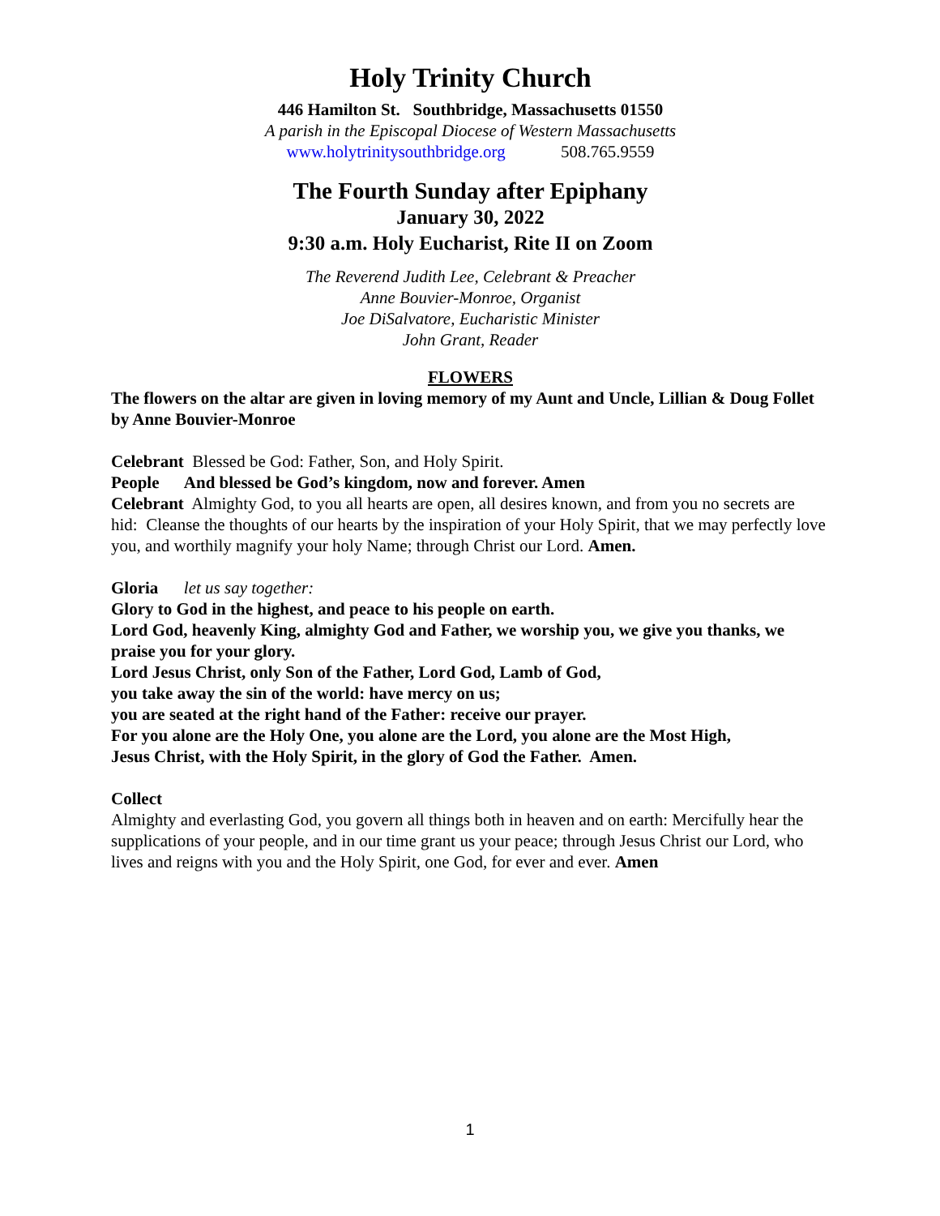Holy Trinity Church
446 Hamilton St. Southbridge, Massachusetts 01550
A parish in the Episcopal Diocese of Western Massachusetts
www.holytrinitysouthbridge.org 508.765.9559
The Fourth Sunday after Epiphany
January 30, 2022
9:30 a.m. Holy Eucharist, Rite II on Zoom
The Reverend Judith Lee, Celebrant & Preacher
Anne Bouvier-Monroe, Organist
Joe DiSalvatore, Eucharistic Minister
John Grant, Reader
FLOWERS
The flowers on the altar are given in loving memory of my Aunt and Uncle, Lillian & Doug Follet by Anne Bouvier-Monroe
Celebrant Blessed be God: Father, Son, and Holy Spirit.
People And blessed be God’s kingdom, now and forever. Amen
Celebrant Almighty God, to you all hearts are open, all desires known, and from you no secrets are hid: Cleanse the thoughts of our hearts by the inspiration of your Holy Spirit, that we may perfectly love you, and worthily magnify your holy Name; through Christ our Lord. Amen.
Gloria let us say together:
Glory to God in the highest, and peace to his people on earth.
Lord God, heavenly King, almighty God and Father, we worship you, we give you thanks, we praise you for your glory.
Lord Jesus Christ, only Son of the Father, Lord God, Lamb of God,
you take away the sin of the world: have mercy on us;
you are seated at the right hand of the Father: receive our prayer.
For you alone are the Holy One, you alone are the Lord, you alone are the Most High,
Jesus Christ, with the Holy Spirit, in the glory of God the Father. Amen.
Collect
Almighty and everlasting God, you govern all things both in heaven and on earth: Mercifully hear the supplications of your people, and in our time grant us your peace; through Jesus Christ our Lord, who lives and reigns with you and the Holy Spirit, one God, for ever and ever. Amen
1